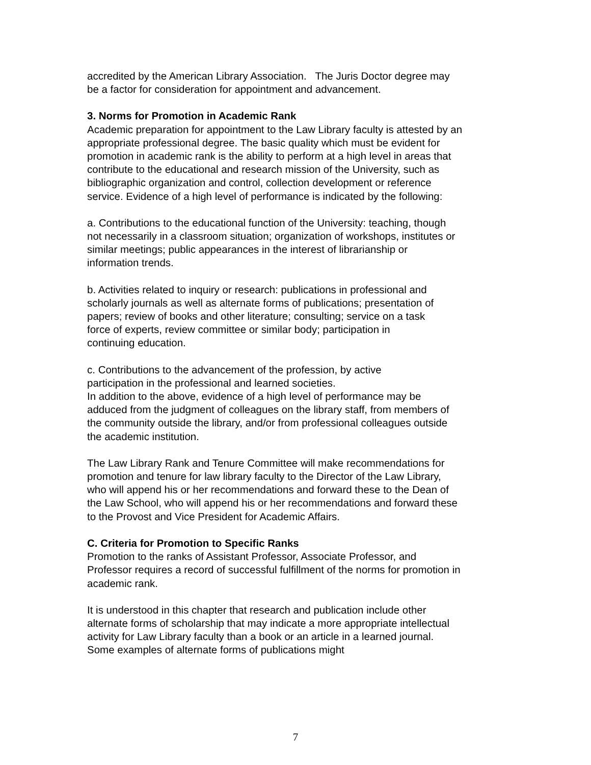accredited by the American Library Association. The Juris Doctor degree may
be a factor for consideration for appointment and advancement.
3. Norms for Promotion in Academic Rank
Academic preparation for appointment to the Law Library faculty is attested by an
appropriate professional degree. The basic quality which must be evident for
promotion in academic rank is the ability to perform at a high level in areas that
contribute to the educational and research mission of the University, such as
bibliographic organization and control, collection development or reference
service. Evidence of a high level of performance is indicated by the following:
a. Contributions to the educational function of the University: teaching, though
not necessarily in a classroom situation; organization of workshops, institutes or
similar meetings; public appearances in the interest of librarianship or
information trends.
b. Activities related to inquiry or research: publications in professional and
scholarly journals as well as alternate forms of publications; presentation of
papers; review of books and other literature; consulting; service on a task
force of experts, review committee or similar body; participation in
continuing education.
c. Contributions to the advancement of the profession, by active
participation in the professional and learned societies.
In addition to the above, evidence of a high level of performance may be
adduced from the judgment of colleagues on the library staff, from members of
the community outside the library, and/or from professional colleagues outside
the academic institution.
The Law Library Rank and Tenure Committee will make recommendations for
promotion and tenure for law library faculty to the Director of the Law Library,
who will append his or her recommendations and forward these to the Dean of
the Law School, who will append his or her recommendations and forward these
to the Provost and Vice President for Academic Affairs.
C. Criteria for Promotion to Specific Ranks
Promotion to the ranks of Assistant Professor, Associate Professor, and
Professor requires a record of successful fulfillment of the norms for promotion in
academic rank.
It is understood in this chapter that research and publication include other
alternate forms of scholarship that may indicate a more appropriate intellectual
activity for Law Library faculty than a book or an article in a learned journal.
Some examples of alternate forms of publications might
7